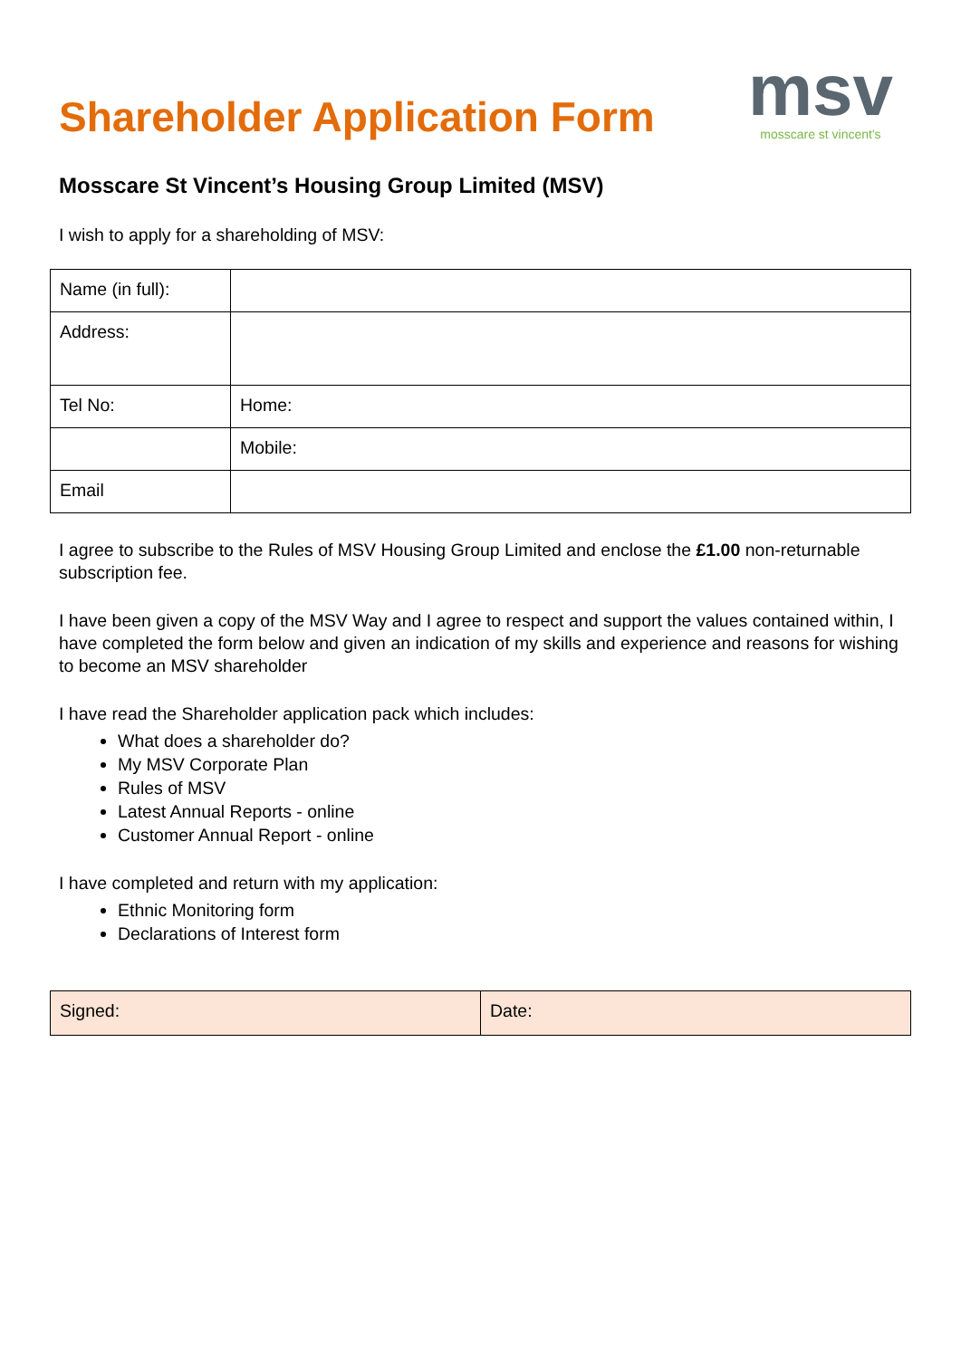Shareholder Application Form
msv
mosscare st vincent's
Mosscare St Vincent’s Housing Group Limited (MSV)
I wish to apply for a shareholding of MSV:
| Name (in full): | |
| Address: | |
| Tel No: | Home: |
| | Mobile: |
| Email | |
I agree to subscribe to the Rules of MSV Housing Group Limited and enclose the £1.00 non-returnable subscription fee.
I have been given a copy of the MSV Way and I agree to respect and support the values contained within, I have completed the form below and given an indication of my skills and experience and reasons for wishing to become an MSV shareholder
I have read the Shareholder application pack which includes:
What does a shareholder do?
My MSV Corporate Plan
Rules of MSV
Latest Annual Reports - online
Customer Annual Report - online
I have completed and return with my application:
Ethnic Monitoring form
Declarations of Interest form
| Signed: | Date: |